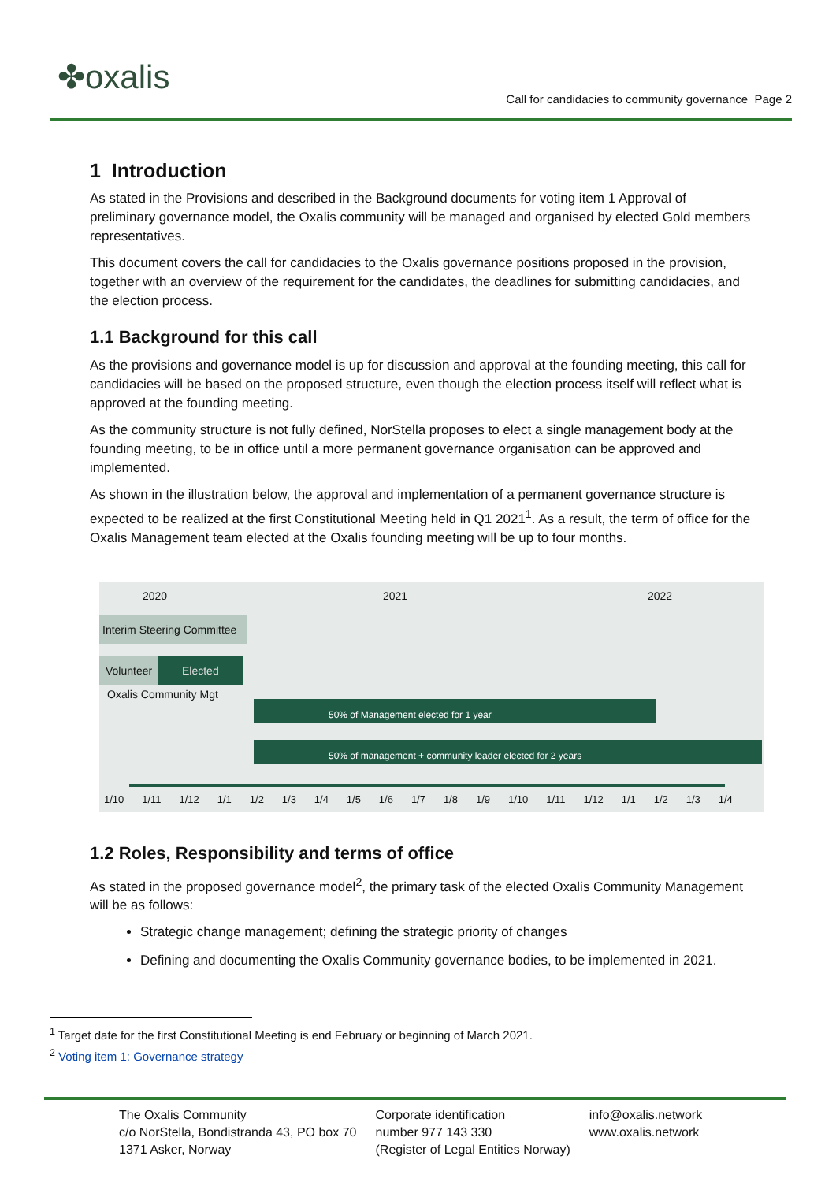✤oxalis
Call for candidacies to community governance Page 2
1 Introduction
As stated in the Provisions and described in the Background documents for voting item 1 Approval of preliminary governance model, the Oxalis community will be managed and organised by elected Gold members representatives.
This document covers the call for candidacies to the Oxalis governance positions proposed in the provision, together with an overview of the requirement for the candidates, the deadlines for submitting candidacies, and the election process.
1.1 Background for this call
As the provisions and governance model is up for discussion and approval at the founding meeting, this call for candidacies will be based on the proposed structure, even though the election process itself will reflect what is approved at the founding meeting.
As the community structure is not fully defined, NorStella proposes to elect a single management body at the founding meeting, to be in office until a more permanent governance organisation can be approved and implemented.
As shown in the illustration below, the approval and implementation of a permanent governance structure is expected to be realized at the first Constitutional Meeting held in Q1 2021<sup>1</sup>. As a result, the term of office for the Oxalis Management team elected at the Oxalis founding meeting will be up to four months.
2020 2021 2022
Interim Steering Committee
Volunteer Elected
Oxalis Community Mgt
50% of Management elected for 1 year
50% of management + community leader elected for 2 years
1/10 1/11 1/12 1/1 1/2 1/3 1/4 1/5 1/6 1/7 1/8 1/9 1/10 1/11 1/12 1/1 1/2 1/3 1/4
1.2 Roles, Responsibility and terms of office
As stated in the proposed governance model<sup>2</sup>, the primary task of the elected Oxalis Community Management will be as follows:
Strategic change management; defining the strategic priority of changes
Defining and documenting the Oxalis Community governance bodies, to be implemented in 2021.
<sup>1</sup> Target date for the first Constitutional Meeting is end February or beginning of March 2021.
<sup>2</sup> Voting item 1: Governance strategy
The Oxalis Community
c/o NorStella, Bondistranda 43, PO box 70
1371 Asker, Norway
Corporate identification
number 977 143 330
(Register of Legal Entities Norway)
info@oxalis.network
www.oxalis.network